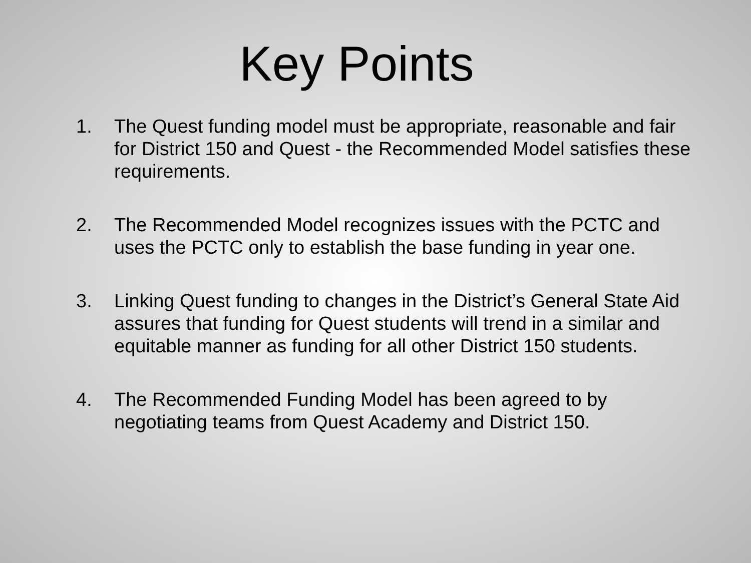Key Points
1. The Quest funding model must be appropriate, reasonable and fair for District 150 and Quest - the Recommended Model satisfies these requirements.
2. The Recommended Model recognizes issues with the PCTC and uses the PCTC only to establish the base funding in year one.
3. Linking Quest funding to changes in the District’s General State Aid assures that funding for Quest students will trend in a similar and equitable manner as funding for all other District 150 students.
4. The Recommended Funding Model has been agreed to by negotiating teams from Quest Academy and District 150.